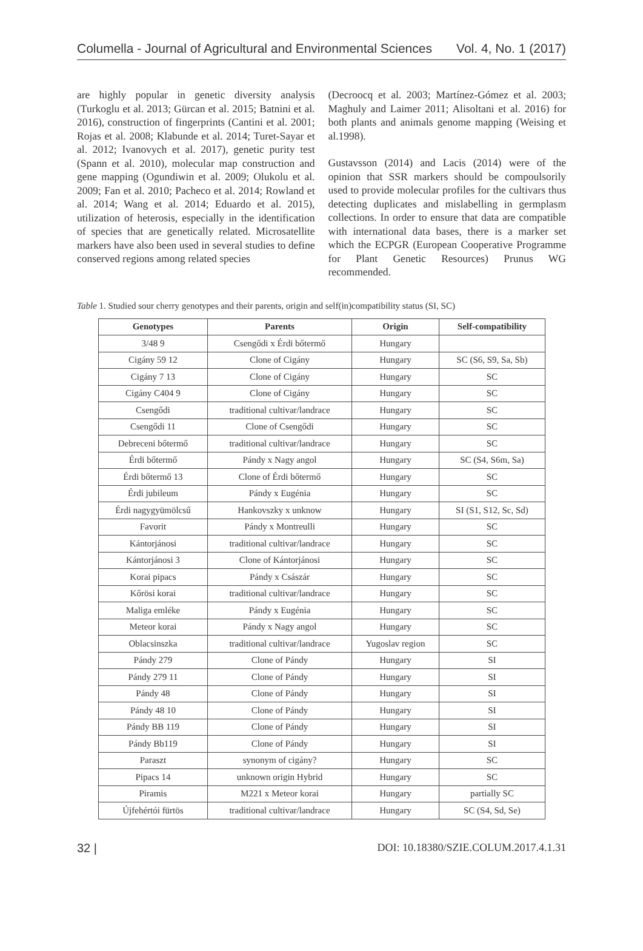Columella - Journal of Agricultural and Environmental Sciences Vol. 4, No. 1 (2017)
are highly popular in genetic diversity analysis (Turkoglu et al. 2013; Gürcan et al. 2015; Batnini et al. 2016), construction of fingerprints (Cantini et al. 2001; Rojas et al. 2008; Klabunde et al. 2014; Turet-Sayar et al. 2012; Ivanovych et al. 2017), genetic purity test (Spann et al. 2010), molecular map construction and gene mapping (Ogundiwin et al. 2009; Olukolu et al. 2009; Fan et al. 2010; Pacheco et al. 2014; Rowland et al. 2014; Wang et al. 2014; Eduardo et al. 2015), utilization of heterosis, especially in the identification of species that are genetically related. Microsatellite markers have also been used in several studies to define conserved regions among related species
(Decroocq et al. 2003; Martínez-Gómez et al. 2003; Maghuly and Laimer 2011; Alisoltani et al. 2016) for both plants and animals genome mapping (Weising et al.1998).
Gustavsson (2014) and Lacis (2014) were of the opinion that SSR markers should be compoulsorily used to provide molecular profiles for the cultivars thus detecting duplicates and mislabelling in germplasm collections. In order to ensure that data are compatible with international data bases, there is a marker set which the ECPGR (European Cooperative Programme for Plant Genetic Resources) Prunus WG recommended.
Table 1. Studied sour cherry genotypes and their parents, origin and self(in)compatibility status (SI, SC)
| Genotypes | Parents | Origin | Self-compatibility |
| --- | --- | --- | --- |
| 3/48 9 | Csengődi x Érdi bőtermő | Hungary | |
| Cigány 59 12 | Clone of Cigány | Hungary | SC (S6, S9, Sa, Sb) |
| Cigány 7 13 | Clone of Cigány | Hungary | SC |
| Cigány C404 9 | Clone of Cigány | Hungary | SC |
| Csengődi | traditional cultivar/landrace | Hungary | SC |
| Csengődi 11 | Clone of Csengődi | Hungary | SC |
| Debreceni bőtermő | traditional cultivar/landrace | Hungary | SC |
| Érdi bőtermő | Pándy x Nagy angol | Hungary | SC (S4, S6m, Sa) |
| Érdi bőtermő 13 | Clone of Érdi bőtermő | Hungary | SC |
| Érdi jubileum | Pándy x Eugénia | Hungary | SC |
| Érdi nagygyümölcsű | Hankovszky x unknow | Hungary | SI (S1, S12, Sc, Sd) |
| Favorit | Pándy x Montreulli | Hungary | SC |
| Kántorjánosi | traditional cultivar/landrace | Hungary | SC |
| Kántorjánosi 3 | Clone of Kántorjánosi | Hungary | SC |
| Korai pipacs | Pándy x Császár | Hungary | SC |
| Kőrösi korai | traditional cultivar/landrace | Hungary | SC |
| Maliga emléke | Pándy x Eugénia | Hungary | SC |
| Meteor korai | Pándy x Nagy angol | Hungary | SC |
| Oblacsinszka | traditional cultivar/landrace | Yugoslav region | SC |
| Pándy 279 | Clone of Pándy | Hungary | SI |
| Pándy 279 11 | Clone of Pándy | Hungary | SI |
| Pándy 48 | Clone of Pándy | Hungary | SI |
| Pándy 48 10 | Clone of Pándy | Hungary | SI |
| Pándy BB 119 | Clone of Pándy | Hungary | SI |
| Pándy Bb119 | Clone of Pándy | Hungary | SI |
| Paraszt | synonym of cigány? | Hungary | SC |
| Pipacs 14 | unknown origin Hybrid | Hungary | SC |
| Piramis | M221 x Meteor korai | Hungary | partially SC |
| Újfehértói fürtös | traditional cultivar/landrace | Hungary | SC (S4, Sd, Se) |
32 | DOI: 10.18380/SZIE.COLUM.2017.4.1.31